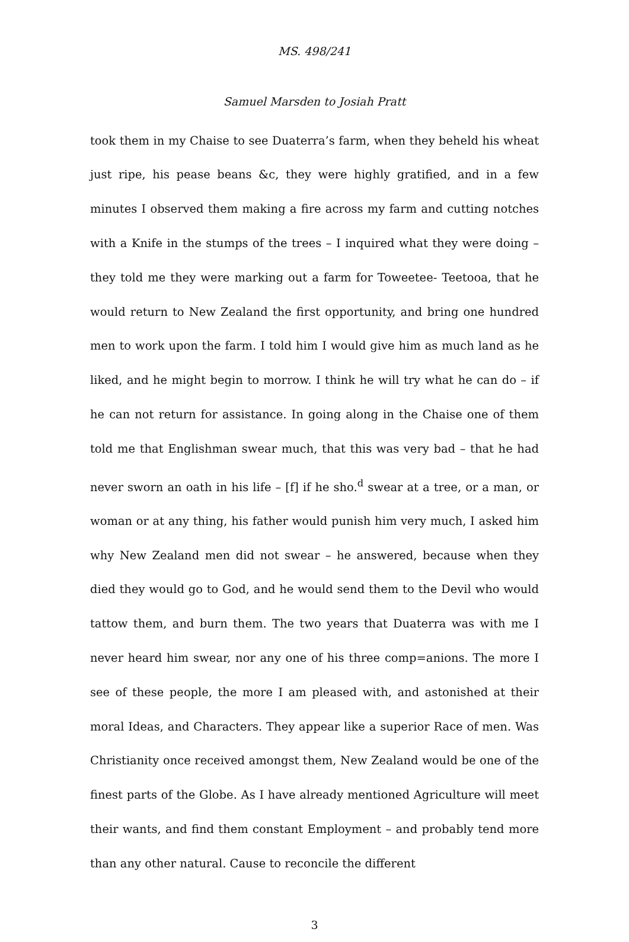MS. 498/241
Samuel Marsden to Josiah Pratt
took them in my Chaise to see Duaterra’s farm, when they beheld his wheat just ripe, his pease beans &c, they were highly gratified, and in a few minutes I observed them making a fire across my farm and cutting notches with a Knife in the stumps of the trees – I inquired what they were doing – they told me they were marking out a farm for Toweetee- Teetooa, that he would return to New Zealand the first opportunity, and bring one hundred men to work upon the farm. I told him I would give him as much land as he liked, and he might begin to morrow. I think he will try what he can do – if he can not return for assistance. In going along in the Chaise one of them told me that Englishman swear much, that this was very bad – that he had never sworn an oath in his life – [f] if he sho.<sup>d</sup> swear at a tree, or a man, or woman or at any thing, his father would punish him very much, I asked him why New Zealand men did not swear – he answered, because when they died they would go to God, and he would send them to the Devil who would tattow them, and burn them. The two years that Duaterra was with me I never heard him swear, nor any one of his three comp=anions. The more I see of these people, the more I am pleased with, and astonished at their moral Ideas, and Characters. They appear like a superior Race of men. Was Christianity once received amongst them, New Zealand would be one of the finest parts of the Globe. As I have already mentioned Agriculture will meet their wants, and find them constant Employment – and probably tend more than any other natural. Cause to reconcile the different
3